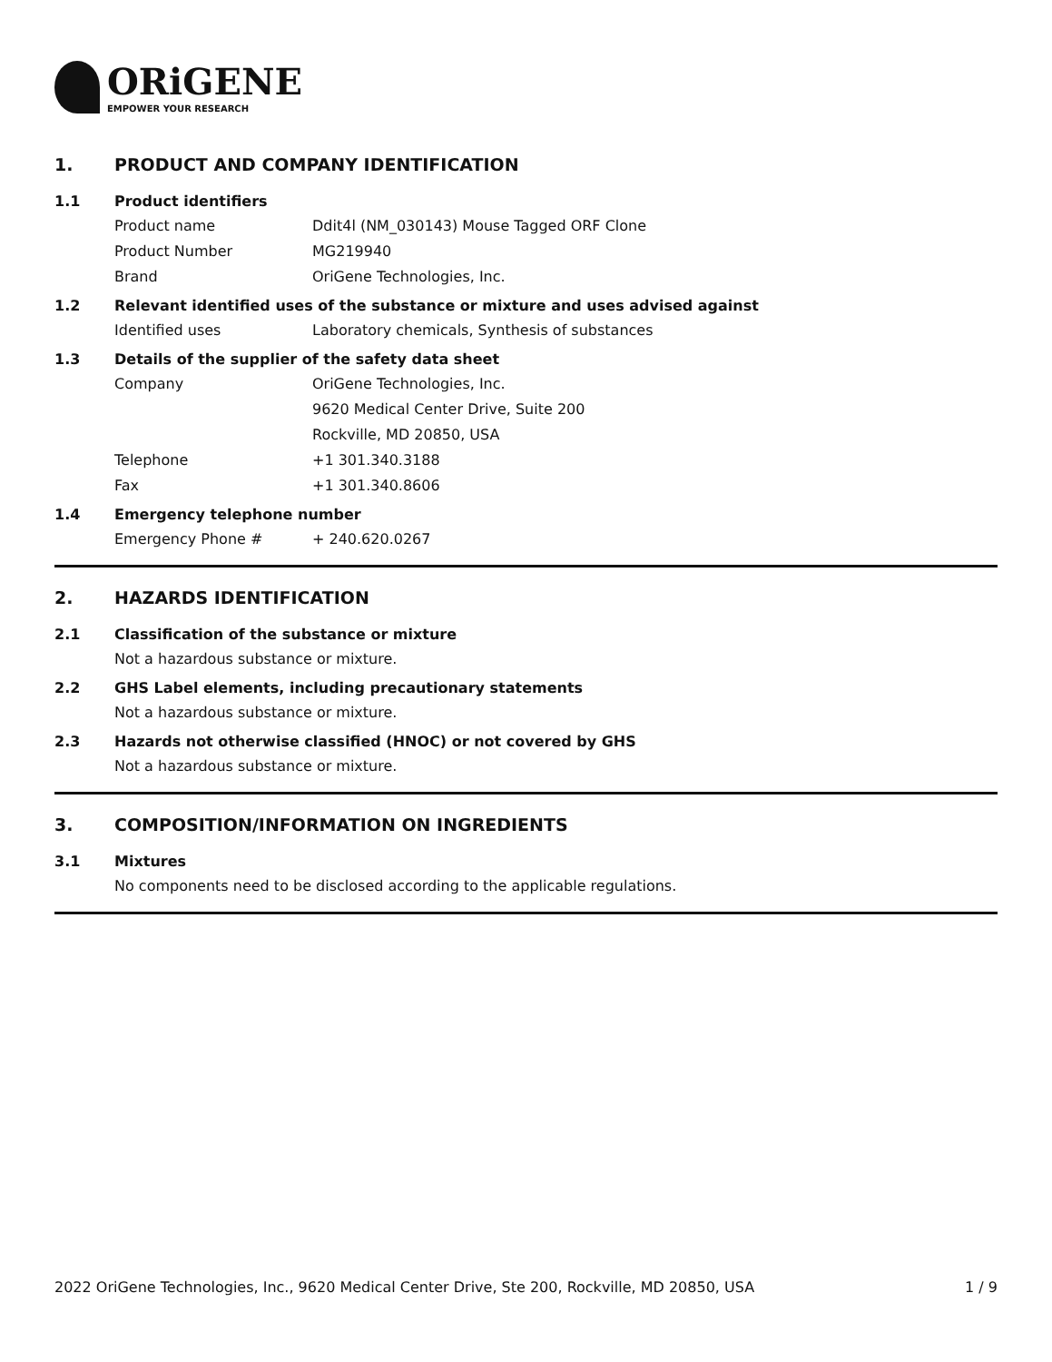ORiGENE
EMPOWER YOUR RESEARCH
1. PRODUCT AND COMPANY IDENTIFICATION
1.1 Product identifiers
Product name Ddit4l (NM_030143) Mouse Tagged ORF Clone
Product Number MG219940
Brand OriGene Technologies, Inc.
1.2 Relevant identified uses of the substance or mixture and uses advised against
Identified uses Laboratory chemicals, Synthesis of substances
1.3 Details of the supplier of the safety data sheet
Company OriGene Technologies, Inc.
9620 Medical Center Drive, Suite 200
Rockville, MD 20850, USA
Telephone +1 301.340.3188
Fax +1 301.340.8606
1.4 Emergency telephone number
Emergency Phone # + 240.620.0267
2. HAZARDS IDENTIFICATION
2.1 Classification of the substance or mixture
Not a hazardous substance or mixture.
2.2 GHS Label elements, including precautionary statements
Not a hazardous substance or mixture.
2.3 Hazards not otherwise classified (HNOC) or not covered by GHS
Not a hazardous substance or mixture.
3. COMPOSITION/INFORMATION ON INGREDIENTS
3.1 Mixtures
No components need to be disclosed according to the applicable regulations.
2022 OriGene Technologies, Inc., 9620 Medical Center Drive, Ste 200, Rockville, MD 20850, USA 1 / 9